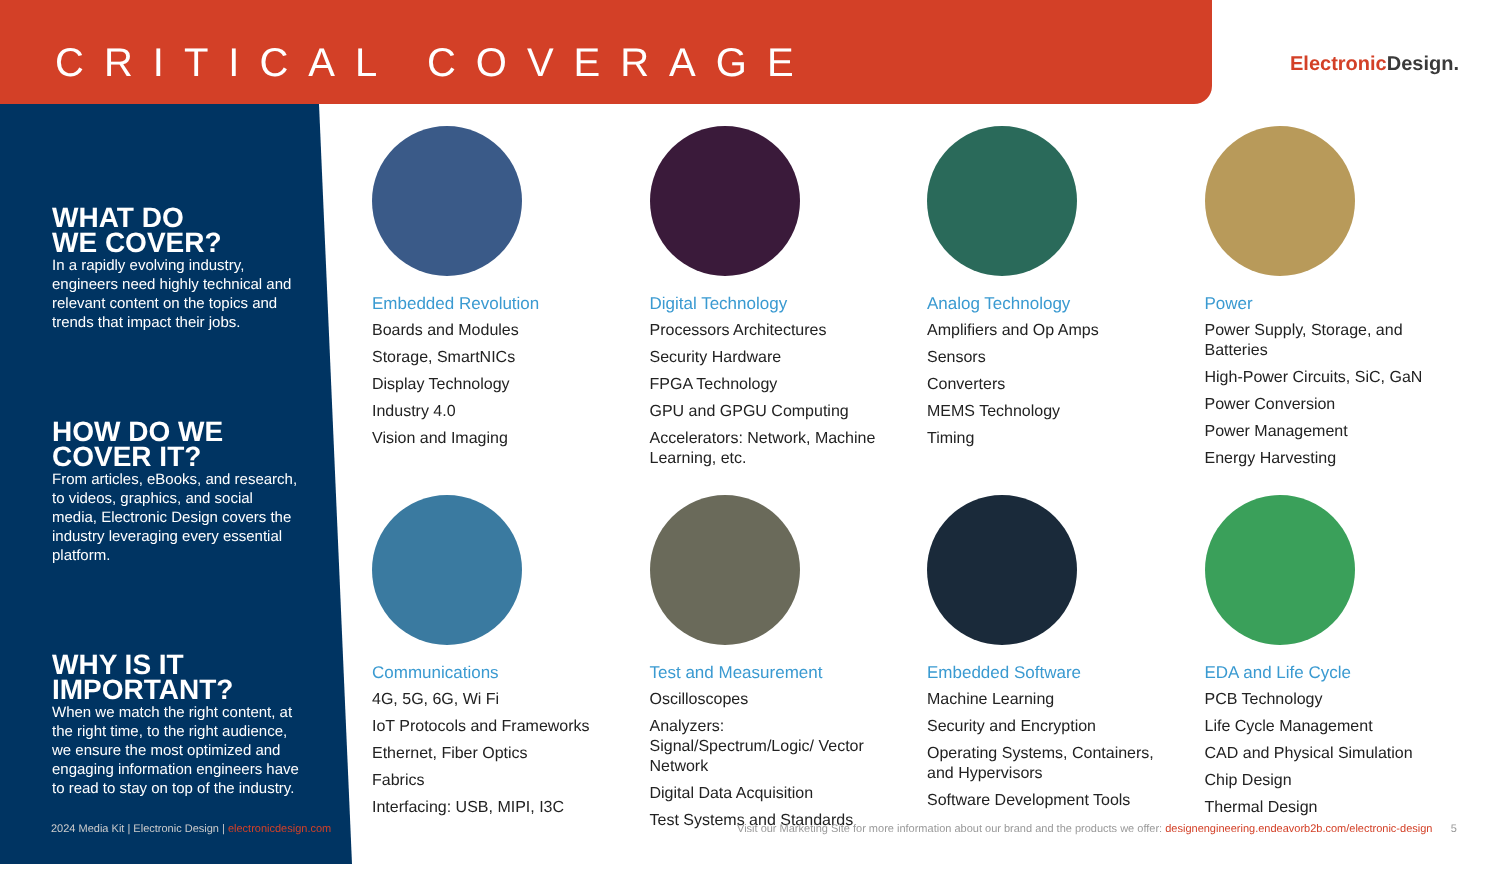CRITICAL COVERAGE ElectronicDesign.
WHAT DO
WE COVER?
In a rapidly evolving industry, engineers need highly technical and relevant content on the topics and trends that impact their jobs.
HOW DO WE
COVER IT?
From articles, eBooks, and research, to videos, graphics, and social media, Electronic Design covers the industry leveraging every essential platform.
WHY IS IT
IMPORTANT?
When we match the right content, at the right time, to the right audience, we ensure the most optimized and engaging information engineers have to read to stay on top of the industry.
Embedded Revolution
Boards and Modules
Storage, SmartNICs
Display Technology
Industry 4.0
Vision and Imaging
Digital Technology
Processors Architectures
Security Hardware
FPGA Technology
GPU and GPGU Computing
Accelerators: Network, Machine Learning, etc.
Analog Technology
Amplifiers and Op Amps
Sensors
Converters
MEMS Technology
Timing
Power
Power Supply, Storage, and Batteries
High-Power Circuits, SiC, GaN
Power Conversion
Power Management
Energy Harvesting
Communications
4G, 5G, 6G, Wi Fi
IoT Protocols and Frameworks
Ethernet, Fiber Optics
Fabrics
Interfacing: USB, MIPI, I3C
Test and Measurement
Oscilloscopes
Analyzers: Signal/Spectrum/Logic/ Vector Network
Digital Data Acquisition
Test Systems and Standards
Embedded Software
Machine Learning
Security and Encryption
Operating Systems, Containers, and Hypervisors
Software Development Tools
EDA and Life Cycle
PCB Technology
Life Cycle Management
CAD and Physical Simulation
Chip Design
Thermal Design
2024 Media Kit | Electronic Design | electronicdesign.com
Visit our Marketing Site for more information about our brand and the products we offer: designengineering.endeavorb2b.com/electronic-design 5